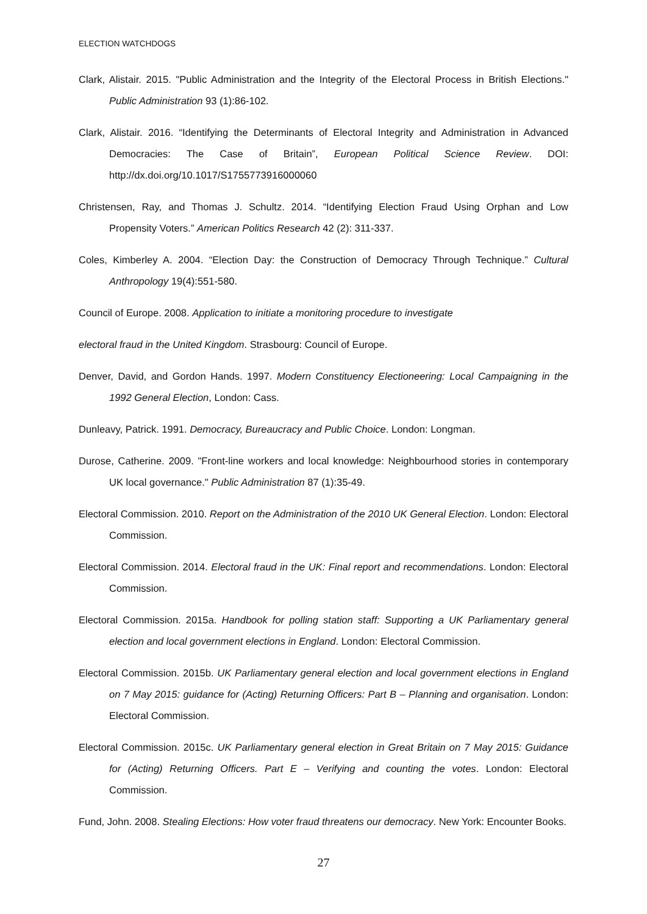ELECTION WATCHDOGS
Clark, Alistair. 2015. "Public Administration and the Integrity of the Electoral Process in British Elections." Public Administration 93 (1):86-102.
Clark, Alistair. 2016. “Identifying the Determinants of Electoral Integrity and Administration in Advanced Democracies: The Case of Britain”, European Political Science Review. DOI: http://dx.doi.org/10.1017/S1755773916000060
Christensen, Ray, and Thomas J. Schultz. 2014. “Identifying Election Fraud Using Orphan and Low Propensity Voters.” American Politics Research 42 (2): 311-337.
Coles, Kimberley A. 2004. “Election Day: the Construction of Democracy Through Technique.” Cultural Anthropology 19(4):551-580.
Council of Europe. 2008. Application to initiate a monitoring procedure to investigate
electoral fraud in the United Kingdom. Strasbourg: Council of Europe.
Denver, David, and Gordon Hands. 1997. Modern Constituency Electioneering: Local Campaigning in the 1992 General Election, London: Cass.
Dunleavy, Patrick. 1991. Democracy, Bureaucracy and Public Choice. London: Longman.
Durose, Catherine. 2009. "Front-line workers and local knowledge: Neighbourhood stories in contemporary UK local governance." Public Administration 87 (1):35-49.
Electoral Commission. 2010. Report on the Administration of the 2010 UK General Election. London: Electoral Commission.
Electoral Commission. 2014. Electoral fraud in the UK: Final report and recommendations. London: Electoral Commission.
Electoral Commission. 2015a. Handbook for polling station staff: Supporting a UK Parliamentary general election and local government elections in England. London: Electoral Commission.
Electoral Commission. 2015b. UK Parliamentary general election and local government elections in England on 7 May 2015: guidance for (Acting) Returning Officers: Part B – Planning and organisation. London: Electoral Commission.
Electoral Commission. 2015c. UK Parliamentary general election in Great Britain on 7 May 2015: Guidance for (Acting) Returning Officers. Part E – Verifying and counting the votes. London: Electoral Commission.
Fund, John. 2008. Stealing Elections: How voter fraud threatens our democracy. New York: Encounter Books.
27